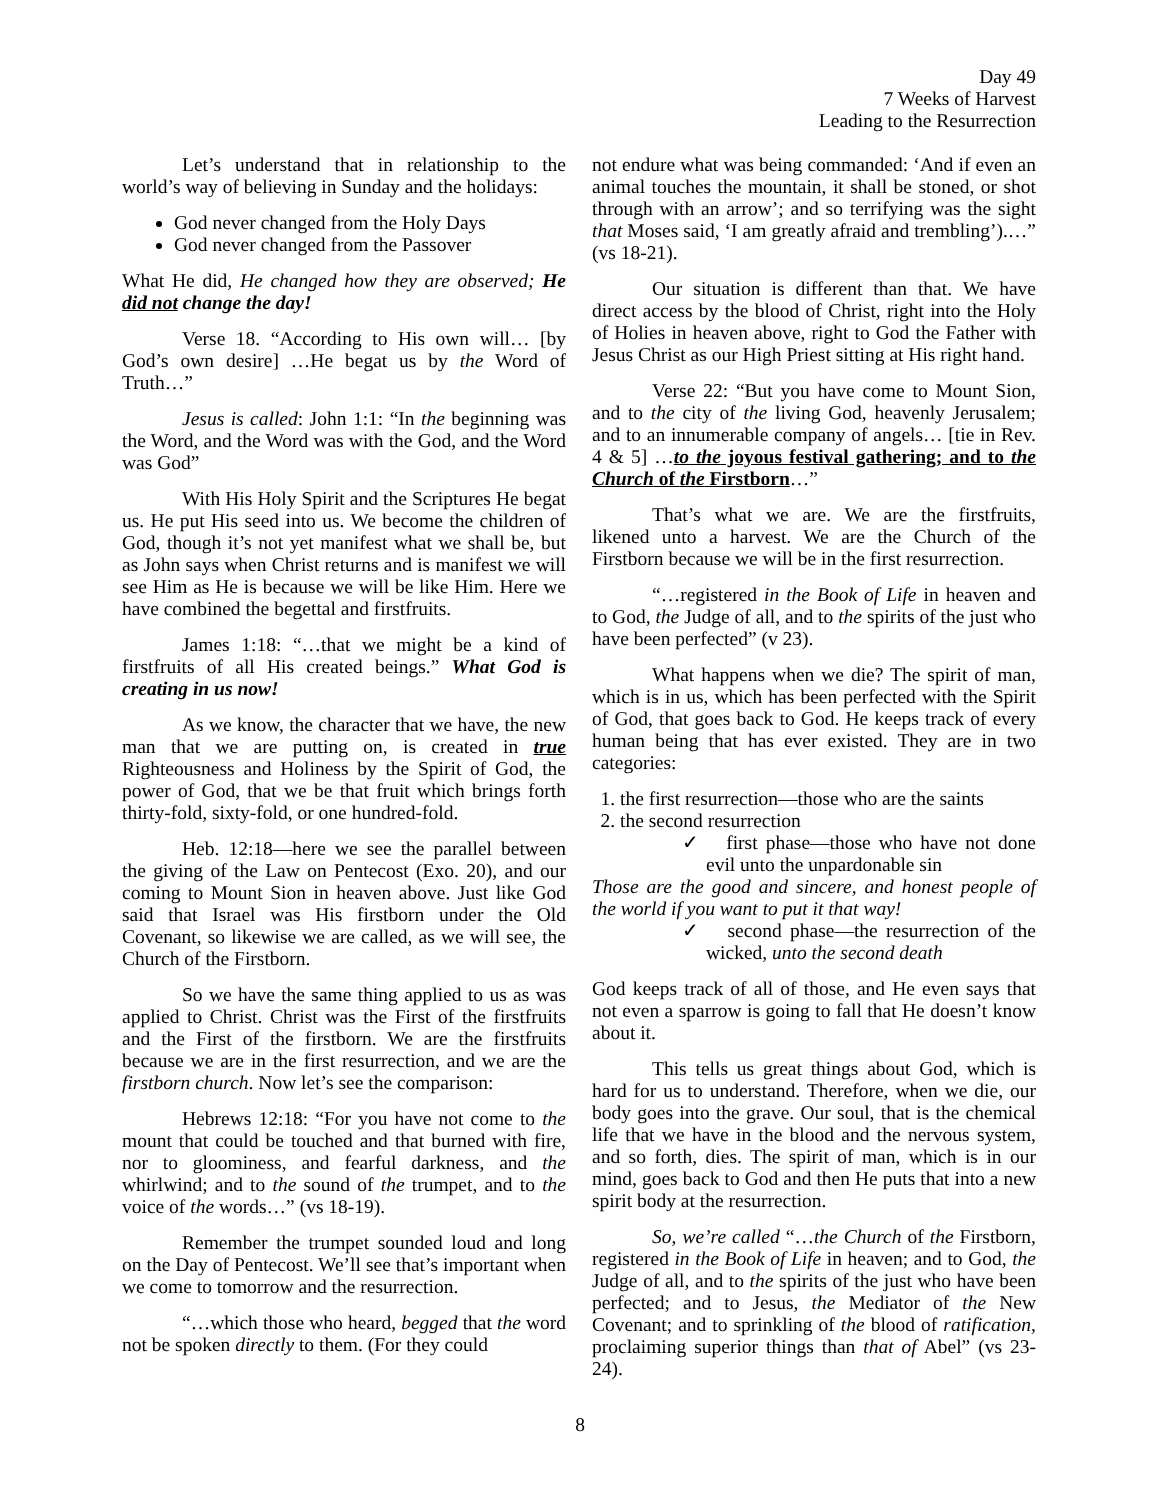Day 49
7 Weeks of Harvest
Leading to the Resurrection
Let’s understand that in relationship to the world’s way of believing in Sunday and the holidays:
God never changed from the Holy Days
God never changed from the Passover
What He did, He changed how they are observed; He did not change the day!
Verse 18. “According to His own will… [by God’s own desire] …He begat us by the Word of Truth…”
Jesus is called: John 1:1: “In the beginning was the Word, and the Word was with the God, and the Word was God”
With His Holy Spirit and the Scriptures He begat us. He put His seed into us. We become the children of God, though it’s not yet manifest what we shall be, but as John says when Christ returns and is manifest we will see Him as He is because we will be like Him. Here we have combined the begettal and firstfruits.
James 1:18: “…that we might be a kind of firstfruits of all His created beings.” What God is creating in us now!
As we know, the character that we have, the new man that we are putting on, is created in true Righteousness and Holiness by the Spirit of God, the power of God, that we be that fruit which brings forth thirty-fold, sixty-fold, or one hundred-fold.
Heb. 12:18—here we see the parallel between the giving of the Law on Pentecost (Exo. 20), and our coming to Mount Sion in heaven above. Just like God said that Israel was His firstborn under the Old Covenant, so likewise we are called, as we will see, the Church of the Firstborn.
So we have the same thing applied to us as was applied to Christ. Christ was the First of the firstfruits and the First of the firstborn. We are the firstfruits because we are in the first resurrection, and we are the firstborn church. Now let’s see the comparison:
Hebrews 12:18: “For you have not come to the mount that could be touched and that burned with fire, nor to gloominess, and fearful darkness, and the whirlwind; and to the sound of the trumpet, and to the voice of the words…” (vs 18-19).
Remember the trumpet sounded loud and long on the Day of Pentecost. We’ll see that’s important when we come to tomorrow and the resurrection.
“…which those who heard, begged that the word not be spoken directly to them. (For they could
not endure what was being commanded: ‘And if even an animal touches the mountain, it shall be stoned, or shot through with an arrow’; and so terrifying was the sight that Moses said, ‘I am greatly afraid and trembling’).…” (vs 18-21).
Our situation is different than that. We have direct access by the blood of Christ, right into the Holy of Holies in heaven above, right to God the Father with Jesus Christ as our High Priest sitting at His right hand.
Verse 22: “But you have come to Mount Sion, and to the city of the living God, heavenly Jerusalem; and to an innumerable company of angels… [tie in Rev. 4 & 5] …to the joyous festival gathering; and to the Church of the Firstborn…”
That’s what we are. We are the firstfruits, likened unto a harvest. We are the Church of the Firstborn because we will be in the first resurrection.
“…registered in the Book of Life in heaven and to God, the Judge of all, and to the spirits of the just who have been perfected” (v 23).
What happens when we die? The spirit of man, which is in us, which has been perfected with the Spirit of God, that goes back to God. He keeps track of every human being that has ever existed. They are in two categories:
1. the first resurrection—those who are the saints
2. the second resurrection
✓ first phase—those who have not done evil unto the unpardonable sin
Those are the good and sincere, and honest people of the world if you want to put it that way!
✓ second phase—the resurrection of the wicked, unto the second death
God keeps track of all of those, and He even says that not even a sparrow is going to fall that He doesn’t know about it.
This tells us great things about God, which is hard for us to understand. Therefore, when we die, our body goes into the grave. Our soul, that is the chemical life that we have in the blood and the nervous system, and so forth, dies. The spirit of man, which is in our mind, goes back to God and then He puts that into a new spirit body at the resurrection.
So, we’re called “…the Church of the Firstborn, registered in the Book of Life in heaven; and to God, the Judge of all, and to the spirits of the just who have been perfected; and to Jesus, the Mediator of the New Covenant; and to sprinkling of the blood of ratification, proclaiming superior things than that of Abel” (vs 23-24).
8